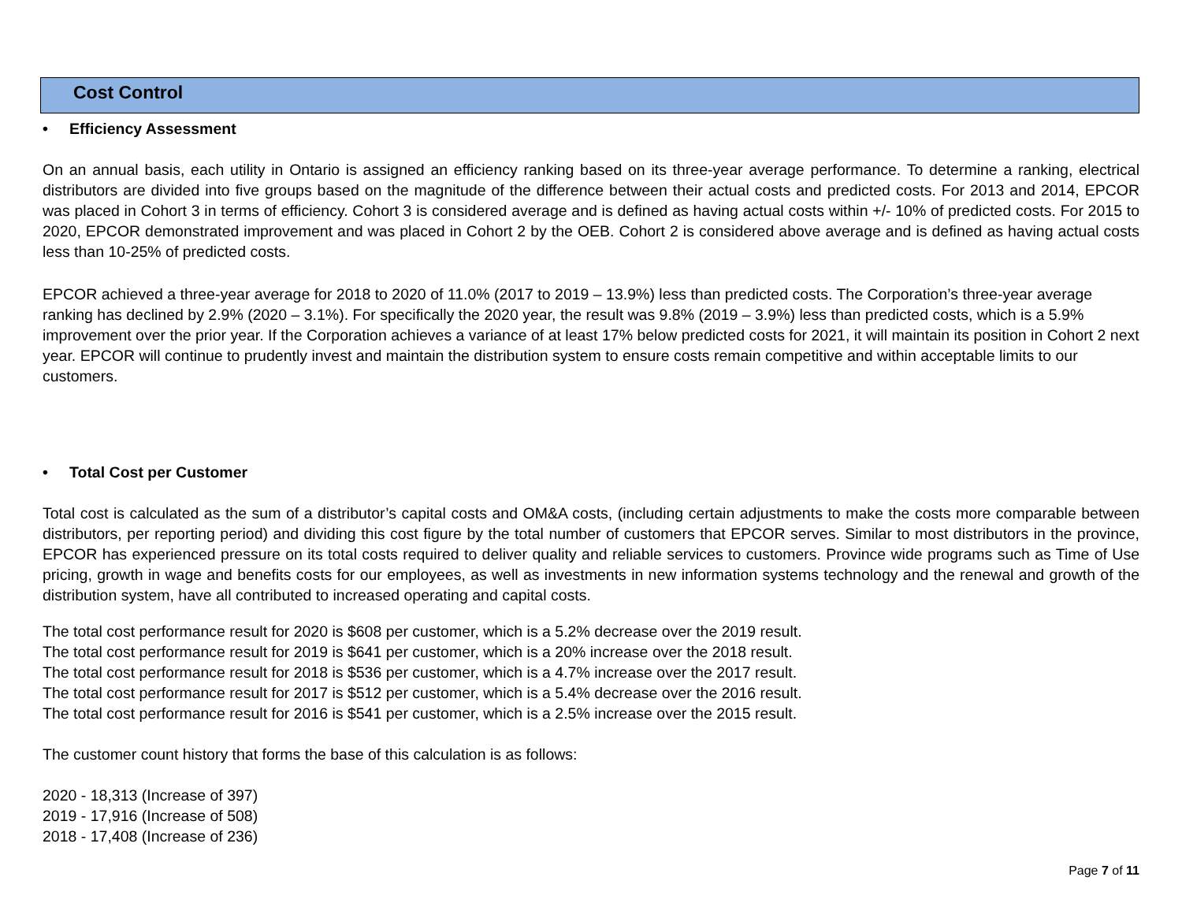Cost Control
• Efficiency Assessment
On an annual basis, each utility in Ontario is assigned an efficiency ranking based on its three-year average performance. To determine a ranking, electrical distributors are divided into five groups based on the magnitude of the difference between their actual costs and predicted costs. For 2013 and 2014, EPCOR was placed in Cohort 3 in terms of efficiency. Cohort 3 is considered average and is defined as having actual costs within +/- 10% of predicted costs. For 2015 to 2020, EPCOR demonstrated improvement and was placed in Cohort 2 by the OEB. Cohort 2 is considered above average and is defined as having actual costs less than 10-25% of predicted costs.
EPCOR achieved a three-year average for 2018 to 2020 of 11.0% (2017 to 2019 – 13.9%) less than predicted costs. The Corporation’s three-year average ranking has declined by 2.9% (2020 – 3.1%). For specifically the 2020 year, the result was 9.8% (2019 – 3.9%) less than predicted costs, which is a 5.9% improvement over the prior year. If the Corporation achieves a variance of at least 17% below predicted costs for 2021, it will maintain its position in Cohort 2 next year. EPCOR will continue to prudently invest and maintain the distribution system to ensure costs remain competitive and within acceptable limits to our customers.
• Total Cost per Customer
Total cost is calculated as the sum of a distributor’s capital costs and OM&A costs, (including certain adjustments to make the costs more comparable between distributors, per reporting period) and dividing this cost figure by the total number of customers that EPCOR serves. Similar to most distributors in the province, EPCOR has experienced pressure on its total costs required to deliver quality and reliable services to customers. Province wide programs such as Time of Use pricing, growth in wage and benefits costs for our employees, as well as investments in new information systems technology and the renewal and growth of the distribution system, have all contributed to increased operating and capital costs.
The total cost performance result for 2020 is $608 per customer, which is a 5.2% decrease over the 2019 result.
The total cost performance result for 2019 is $641 per customer, which is a 20% increase over the 2018 result.
The total cost performance result for 2018 is $536 per customer, which is a 4.7% increase over the 2017 result.
The total cost performance result for 2017 is $512 per customer, which is a 5.4% decrease over the 2016 result.
The total cost performance result for 2016 is $541 per customer, which is a 2.5% increase over the 2015 result.
The customer count history that forms the base of this calculation is as follows:
2020 - 18,313 (Increase of 397)
2019 - 17,916 (Increase of 508)
2018 - 17,408 (Increase of 236)
Page 7 of 11